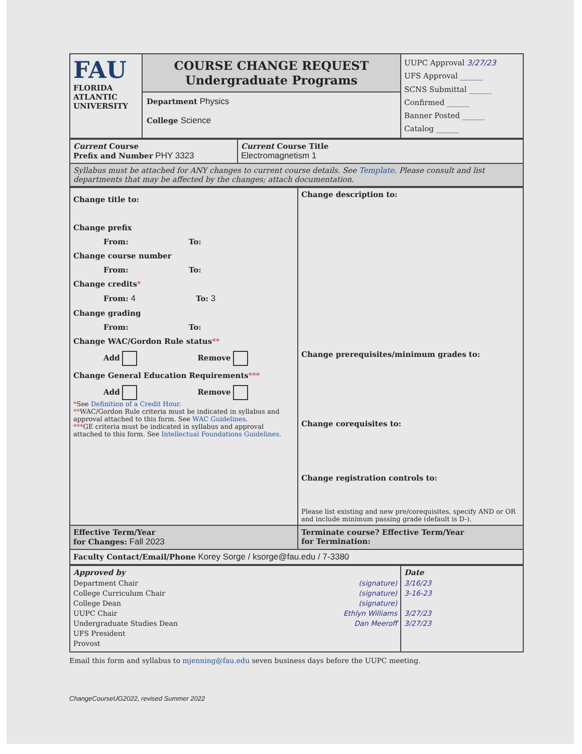| FAU FLORIDA ATLANTIC UNIVERSITY | COURSE CHANGE REQUEST Undergraduate Programs Department Physics College Science | UUPC Approval 3/27/23 UFS Approval ______ SCNS Submittal ______ Confirmed ______ Banner Posted ______ Catalog ______ |
| Current Course Prefix and Number PHY 3323 | Current Course Title Electromagnetism 1 |
| Syllabus must be attached for ANY changes to current course details. See Template . Please consult and list departments that may be affected by the changes; attach documentation. | |
| Change title to: Change prefix From: To: Change course number From: To: Change credits * From: 4 To: 3 Change grading From: To: Change WAC/Gordon Rule status ** Add Remove Change General Education Requirements *** Add Remove * See Definition of a Credit Hour. ** WAC/Gordon Rule criteria must be indicated in syllabus and approval attached to this form. See WAC Guidelines . *** GE criteria must be indicated in syllabus and approval attached to this form. See Intellectual Foundations Guidelines. | Change description to: Change prerequisites/minimum grades to: Change corequisites to: Change registration controls to: Please list existing and new pre/corequisites, specify AND or OR and include minimum passing grade (default is D-). |
| Effective Term/Year for Changes: Fall 2023 | Terminate course? Effective Term/Year for Termination: |
| Faculty Contact/Email/Phone Korey Sorge / ksorge@fau.edu / 7-3380 | |
| Approved by Department Chair (signature) College Curriculum Chair (signature) College Dean (signature) UUPC Chair Ethlyn Williams Undergraduate Studies Dean Dan Meeroff UFS President Provost | Date 3/16/23 3-16-23 3/27/23 3/27/23 |
Email this form and syllabus to mjenning@fau.edu seven business days before the UUPC meeting.
ChangeCourseUG2022, revised Summer 2022